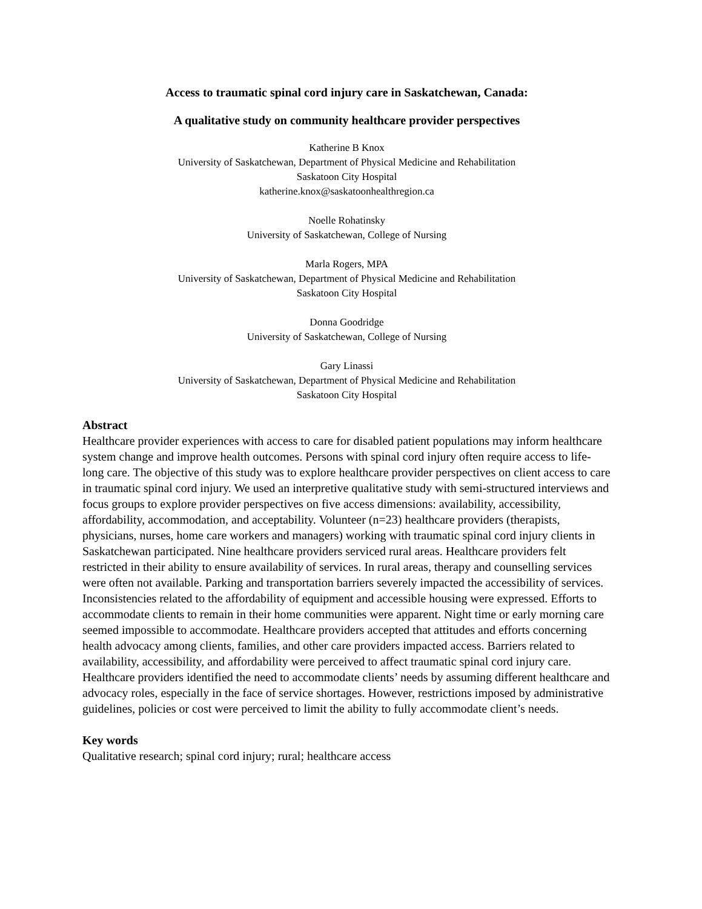Access to traumatic spinal cord injury care in Saskatchewan, Canada:
A qualitative study on community healthcare provider perspectives
Katherine B Knox
University of Saskatchewan, Department of Physical Medicine and Rehabilitation
Saskatoon City Hospital
katherine.knox@saskatoonhealthregion.ca
Noelle Rohatinsky
University of Saskatchewan, College of Nursing
Marla Rogers, MPA
University of Saskatchewan, Department of Physical Medicine and Rehabilitation
Saskatoon City Hospital
Donna Goodridge
University of Saskatchewan, College of Nursing
Gary Linassi
University of Saskatchewan, Department of Physical Medicine and Rehabilitation
Saskatoon City Hospital
Abstract
Healthcare provider experiences with access to care for disabled patient populations may inform healthcare system change and improve health outcomes. Persons with spinal cord injury often require access to life-long care. The objective of this study was to explore healthcare provider perspectives on client access to care in traumatic spinal cord injury. We used an interpretive qualitative study with semi-structured interviews and focus groups to explore provider perspectives on five access dimensions: availability, accessibility, affordability, accommodation, and acceptability. Volunteer (n=23) healthcare providers (therapists, physicians, nurses, home care workers and managers) working with traumatic spinal cord injury clients in Saskatchewan participated. Nine healthcare providers serviced rural areas. Healthcare providers felt restricted in their ability to ensure availability of services. In rural areas, therapy and counselling services were often not available. Parking and transportation barriers severely impacted the accessibility of services. Inconsistencies related to the affordability of equipment and accessible housing were expressed. Efforts to accommodate clients to remain in their home communities were apparent. Night time or early morning care seemed impossible to accommodate. Healthcare providers accepted that attitudes and efforts concerning health advocacy among clients, families, and other care providers impacted access. Barriers related to availability, accessibility, and affordability were perceived to affect traumatic spinal cord injury care. Healthcare providers identified the need to accommodate clients’ needs by assuming different healthcare and advocacy roles, especially in the face of service shortages. However, restrictions imposed by administrative guidelines, policies or cost were perceived to limit the ability to fully accommodate client’s needs.
Key words
Qualitative research; spinal cord injury; rural; healthcare access